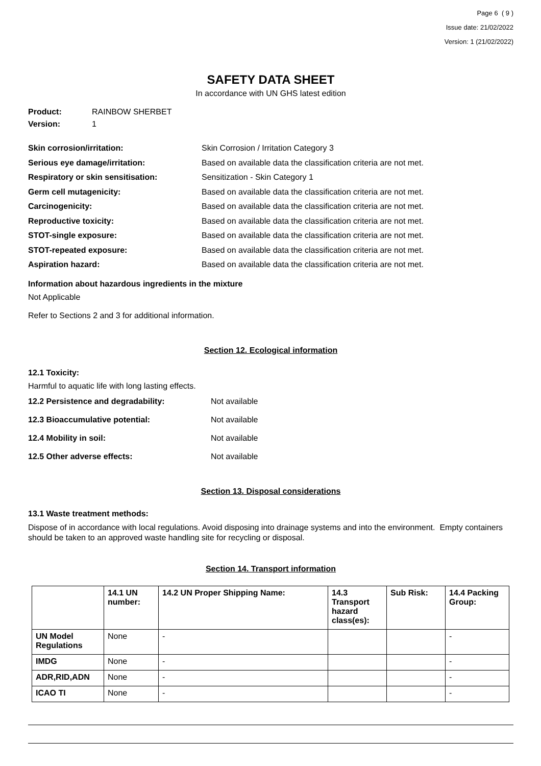Page 6 ( 9 )
Issue date: 21/02/2022
Version: 1 (21/02/2022)
SAFETY DATA SHEET
In accordance with UN GHS latest edition
Product: RAINBOW SHERBET
Version: 1
Skin corrosion/irritation: Skin Corrosion / Irritation Category 3
Serious eye damage/irritation: Based on available data the classification criteria are not met.
Respiratory or skin sensitisation: Sensitization - Skin Category 1
Germ cell mutagenicity: Based on available data the classification criteria are not met.
Carcinogenicity: Based on available data the classification criteria are not met.
Reproductive toxicity: Based on available data the classification criteria are not met.
STOT-single exposure: Based on available data the classification criteria are not met.
STOT-repeated exposure: Based on available data the classification criteria are not met.
Aspiration hazard: Based on available data the classification criteria are not met.
Information about hazardous ingredients in the mixture
Not Applicable
Refer to Sections 2 and 3 for additional information.
Section 12. Ecological information
12.1 Toxicity:
Harmful to aquatic life with long lasting effects.
12.2 Persistence and degradability: Not available
12.3 Bioaccumulative potential: Not available
12.4 Mobility in soil: Not available
12.5 Other adverse effects: Not available
Section 13. Disposal considerations
13.1 Waste treatment methods:
Dispose of in accordance with local regulations. Avoid disposing into drainage systems and into the environment. Empty containers should be taken to an approved waste handling site for recycling or disposal.
Section 14. Transport information
| | 14.1 UN number: | 14.2 UN Proper Shipping Name: | 14.3 Transport hazard class(es): | Sub Risk: | 14.4 Packing Group: |
| --- | --- | --- | --- | --- | --- |
| UN Model Regulations | None | - | | | - |
| IMDG | None | - | | | - |
| ADR,RID,ADN | None | - | | | - |
| ICAO TI | None | - | | | - |